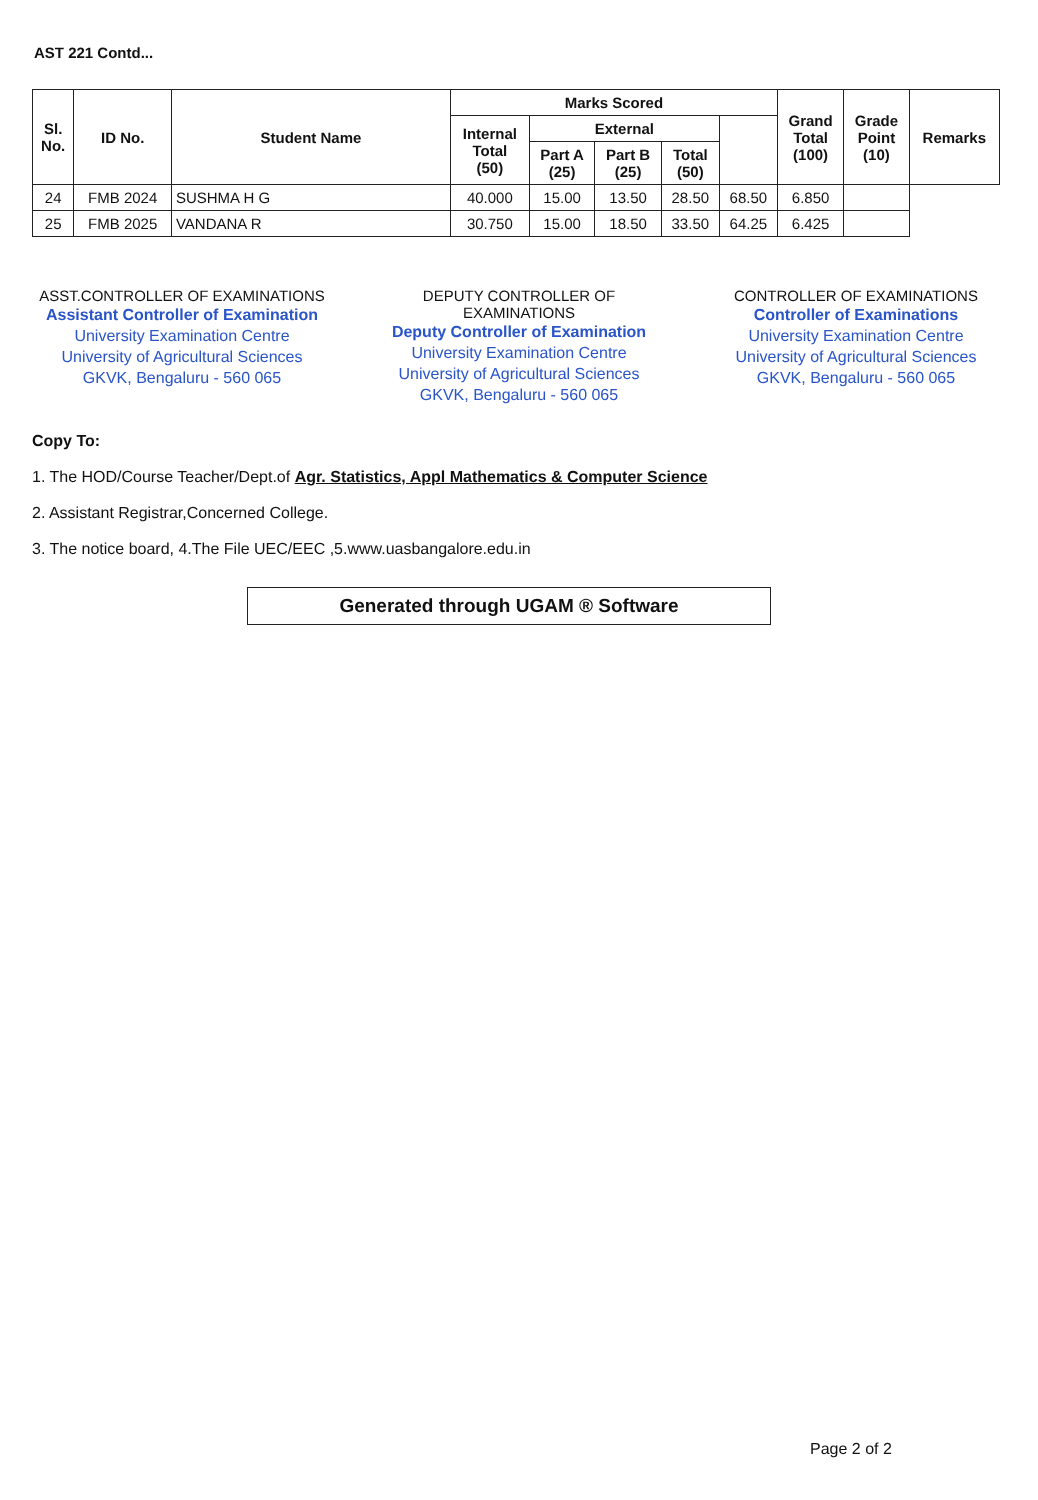AST 221 Contd...
| Sl. No. | ID No. | Student Name | Marks Scored | | | | | Grand Total (100) | Grade Point (10) | Remarks |
| --- | --- | --- | --- | --- | --- | --- | --- | --- | --- | --- |
| | | | Internal Total (50) | External | | | | | | |
| | | | | Part A (25) | Part B (25) | Total (50) | | | | |
| 24 | FMB 2024 | SUSHMA H G | 40.000 | 15.00 | 13.50 | 28.50 | 68.50 | 6.850 | | |
| 25 | FMB 2025 | VANDANA R | 30.750 | 15.00 | 18.50 | 33.50 | 64.25 | 6.425 | | |
ASST.CONTROLLER OF EXAMINATIONS
Assistant Controller of Examination
University Examination Centre
University of Agricultural Sciences
GKVK, Bengaluru - 560 065
DEPUTY CONTROLLER OF EXAMINATIONS
Deputy Controller of Examination
University Examination Centre
University of Agricultural Sciences
GKVK, Bengaluru - 560 065
CONTROLLER OF EXAMINATIONS
Controller of Examinations
University Examination Centre
University of Agricultural Sciences
GKVK, Bengaluru - 560 065
Copy To:
1. The HOD/Course Teacher/Dept.of Agr. Statistics, Appl Mathematics & Computer Science
2. Assistant Registrar,Concerned College.
3. The notice board, 4.The File UEC/EEC ,5.www.uasbangalore.edu.in
Generated through UGAM ® Software
Page 2 of 2